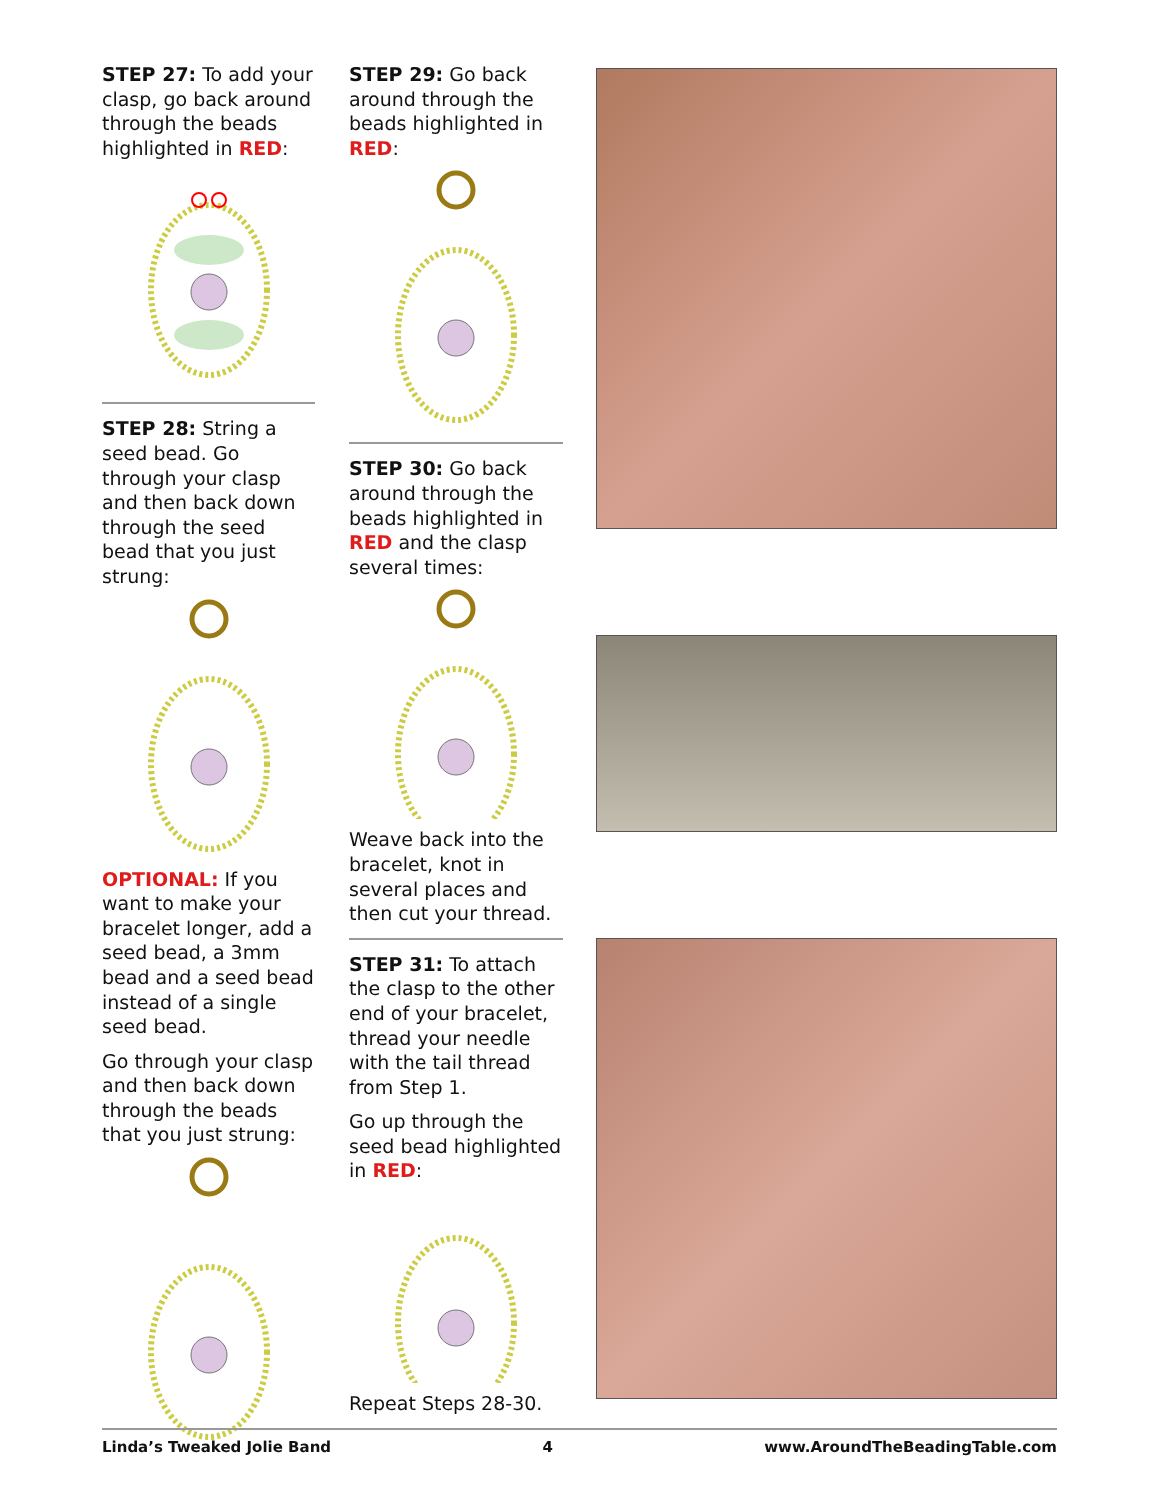STEP 27: To add your clasp, go back around through the beads highlighted in RED:
STEP 28: String a seed bead. Go through your clasp and then back down through the seed bead that you just strung:
OPTIONAL: If you want to make your bracelet longer, add a seed bead, a 3mm bead and a seed bead instead of a single seed bead.
Go through your clasp and then back down through the beads that you just strung:
STEP 29: Go back around through the beads highlighted in RED:
STEP 30: Go back around through the beads highlighted in RED and the clasp several times:
Weave back into the bracelet, knot in several places and then cut your thread.
STEP 31: To attach the clasp to the other end of your bracelet, thread your needle with the tail thread from Step 1.
Go up through the seed bead highlighted in RED:
Repeat Steps 28-30.
Linda’s Tweaked Jolie Band 4 www.AroundTheBeadingTable.com